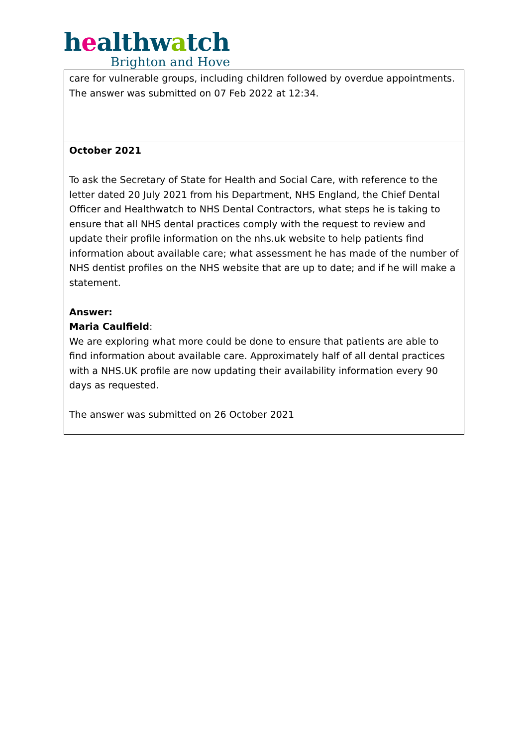healthwatch
Brighton and Hove
| care for vulnerable groups, including children followed by overdue appointments. The answer was submitted on 07 Feb 2022 at 12:34. |
| October 2021 To ask the Secretary of State for Health and Social Care, with reference to the letter dated 20 July 2021 from his Department, NHS England, the Chief Dental Officer and Healthwatch to NHS Dental Contractors, what steps he is taking to ensure that all NHS dental practices comply with the request to review and update their profile information on the nhs.uk website to help patients find information about available care; what assessment he has made of the number of NHS dentist profiles on the NHS website that are up to date; and if he will make a statement. Answer: Maria Caulfield : We are exploring what more could be done to ensure that patients are able to find information about available care. Approximately half of all dental practices with a NHS.UK profile are now updating their availability information every 90 days as requested. The answer was submitted on 26 October 2021 |